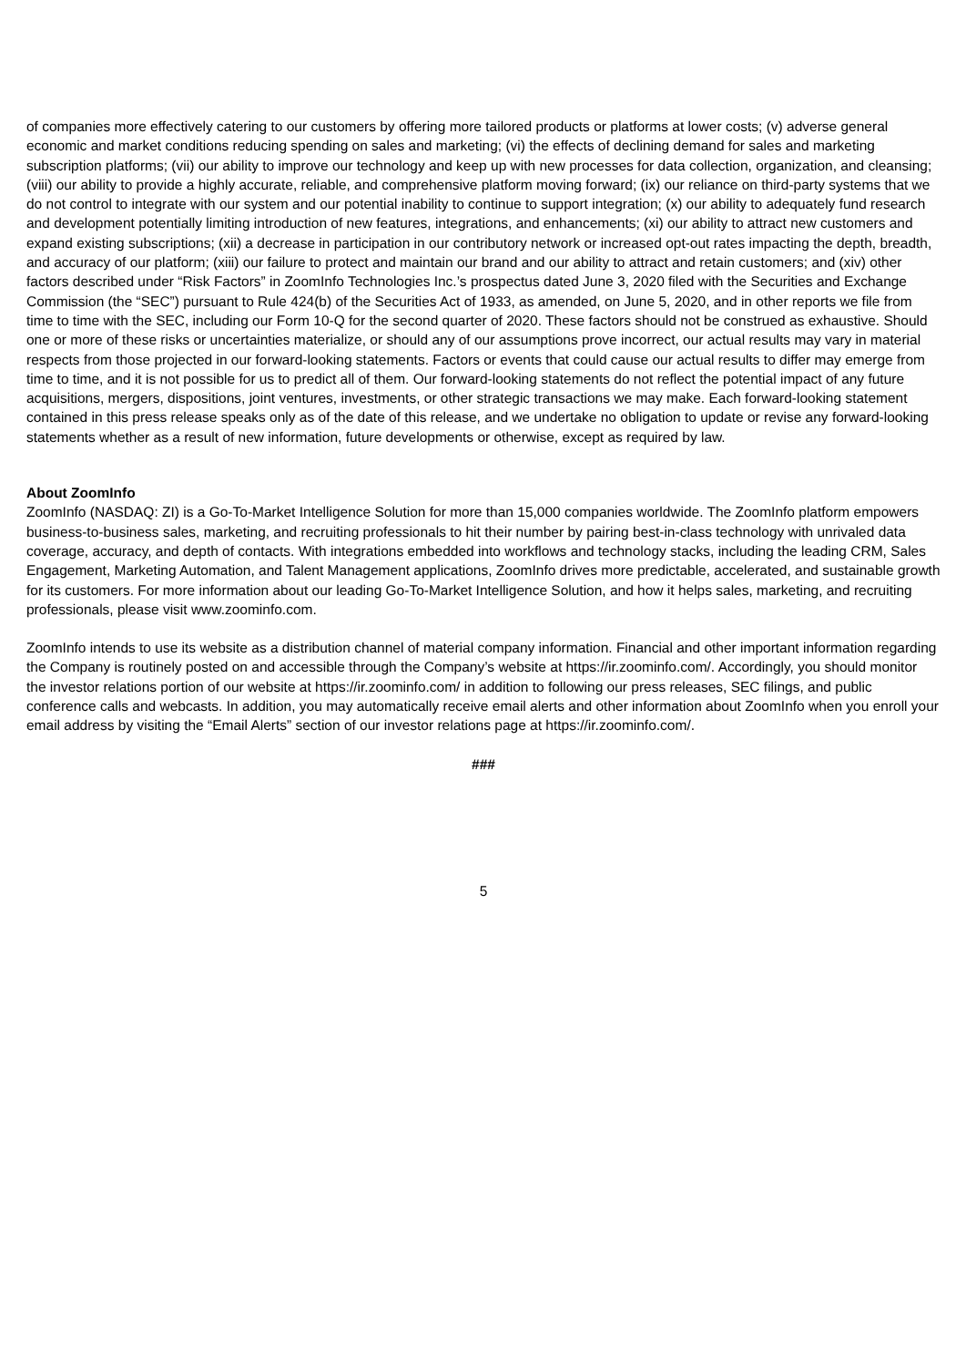of companies more effectively catering to our customers by offering more tailored products or platforms at lower costs; (v) adverse general economic and market conditions reducing spending on sales and marketing; (vi) the effects of declining demand for sales and marketing subscription platforms; (vii) our ability to improve our technology and keep up with new processes for data collection, organization, and cleansing; (viii) our ability to provide a highly accurate, reliable, and comprehensive platform moving forward; (ix) our reliance on third-party systems that we do not control to integrate with our system and our potential inability to continue to support integration; (x) our ability to adequately fund research and development potentially limiting introduction of new features, integrations, and enhancements; (xi) our ability to attract new customers and expand existing subscriptions; (xii) a decrease in participation in our contributory network or increased opt-out rates impacting the depth, breadth, and accuracy of our platform; (xiii) our failure to protect and maintain our brand and our ability to attract and retain customers; and (xiv) other factors described under “Risk Factors” in ZoomInfo Technologies Inc.’s prospectus dated June 3, 2020 filed with the Securities and Exchange Commission (the “SEC”) pursuant to Rule 424(b) of the Securities Act of 1933, as amended, on June 5, 2020, and in other reports we file from time to time with the SEC, including our Form 10-Q for the second quarter of 2020. These factors should not be construed as exhaustive. Should one or more of these risks or uncertainties materialize, or should any of our assumptions prove incorrect, our actual results may vary in material respects from those projected in our forward-looking statements. Factors or events that could cause our actual results to differ may emerge from time to time, and it is not possible for us to predict all of them. Our forward-looking statements do not reflect the potential impact of any future acquisitions, mergers, dispositions, joint ventures, investments, or other strategic transactions we may make. Each forward-looking statement contained in this press release speaks only as of the date of this release, and we undertake no obligation to update or revise any forward-looking statements whether as a result of new information, future developments or otherwise, except as required by law.
About ZoomInfo
ZoomInfo (NASDAQ: ZI) is a Go-To-Market Intelligence Solution for more than 15,000 companies worldwide. The ZoomInfo platform empowers business-to-business sales, marketing, and recruiting professionals to hit their number by pairing best-in-class technology with unrivaled data coverage, accuracy, and depth of contacts. With integrations embedded into workflows and technology stacks, including the leading CRM, Sales Engagement, Marketing Automation, and Talent Management applications, ZoomInfo drives more predictable, accelerated, and sustainable growth for its customers. For more information about our leading Go-To-Market Intelligence Solution, and how it helps sales, marketing, and recruiting professionals, please visit www.zoominfo.com.
ZoomInfo intends to use its website as a distribution channel of material company information. Financial and other important information regarding the Company is routinely posted on and accessible through the Company’s website at https://ir.zoominfo.com/. Accordingly, you should monitor the investor relations portion of our website at https://ir.zoominfo.com/ in addition to following our press releases, SEC filings, and public conference calls and webcasts. In addition, you may automatically receive email alerts and other information about ZoomInfo when you enroll your email address by visiting the “Email Alerts” section of our investor relations page at https://ir.zoominfo.com/.
###
5